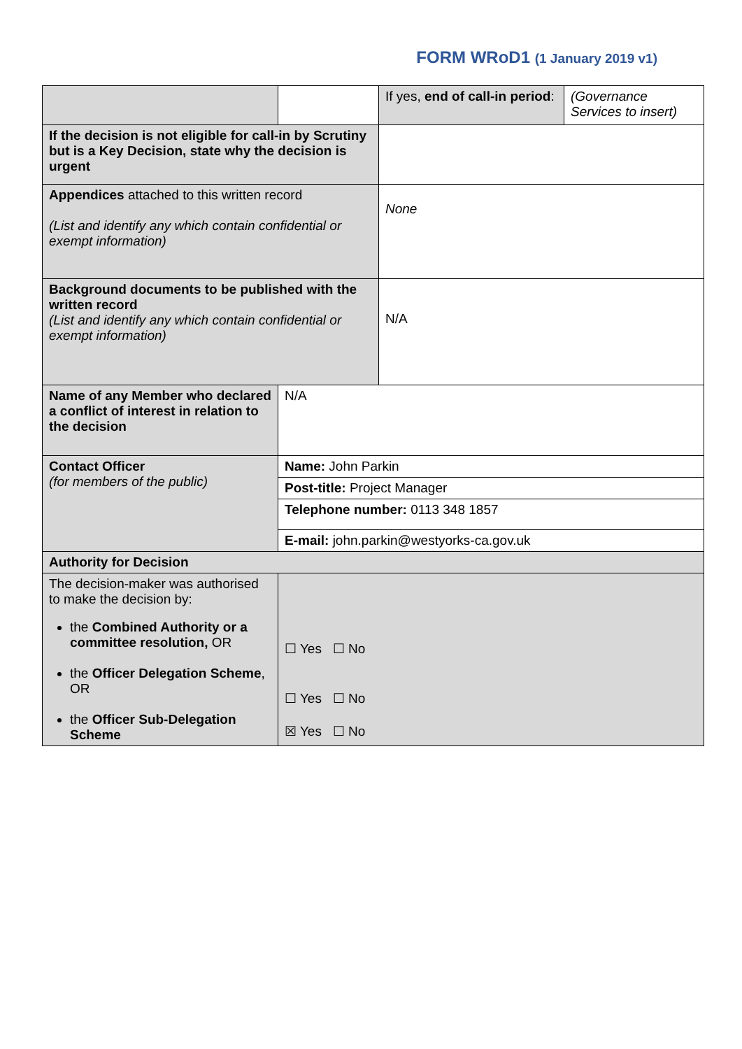FORM WRoD1 (1 January 2019 v1)
| | | If yes, end of call-in period : | (Governance Services to insert) |
| If the decision is not eligible for call-in by Scrutiny but is a Key Decision, state why the decision is urgent | | | |
| Appendices attached to this written record (List and identify any which contain confidential or exempt information) | | None | |
| Background documents to be published with the written record (List and identify any which contain confidential or exempt information) | | N/A | |
| Name of any Member who declared a conflict of interest in relation to the decision | N/A | | |
| Contact Officer (for members of the public) | Name: John Parkin | | |
| | Post-title: Project Manager | | |
| | Telephone number: 0113 348 1857 | | |
| | E-mail: john.parkin@westyorks-ca.gov.uk | | |
| Authority for Decision | | | |
| The decision-maker was authorised to make the decision by: the Combined Authority or a committee resolution, OR the Officer Delegation Scheme , OR the Officer Sub-Delegation Scheme | ☐ Yes ☐ No ☐ Yes ☐ No ☒ Yes ☐ No | | |